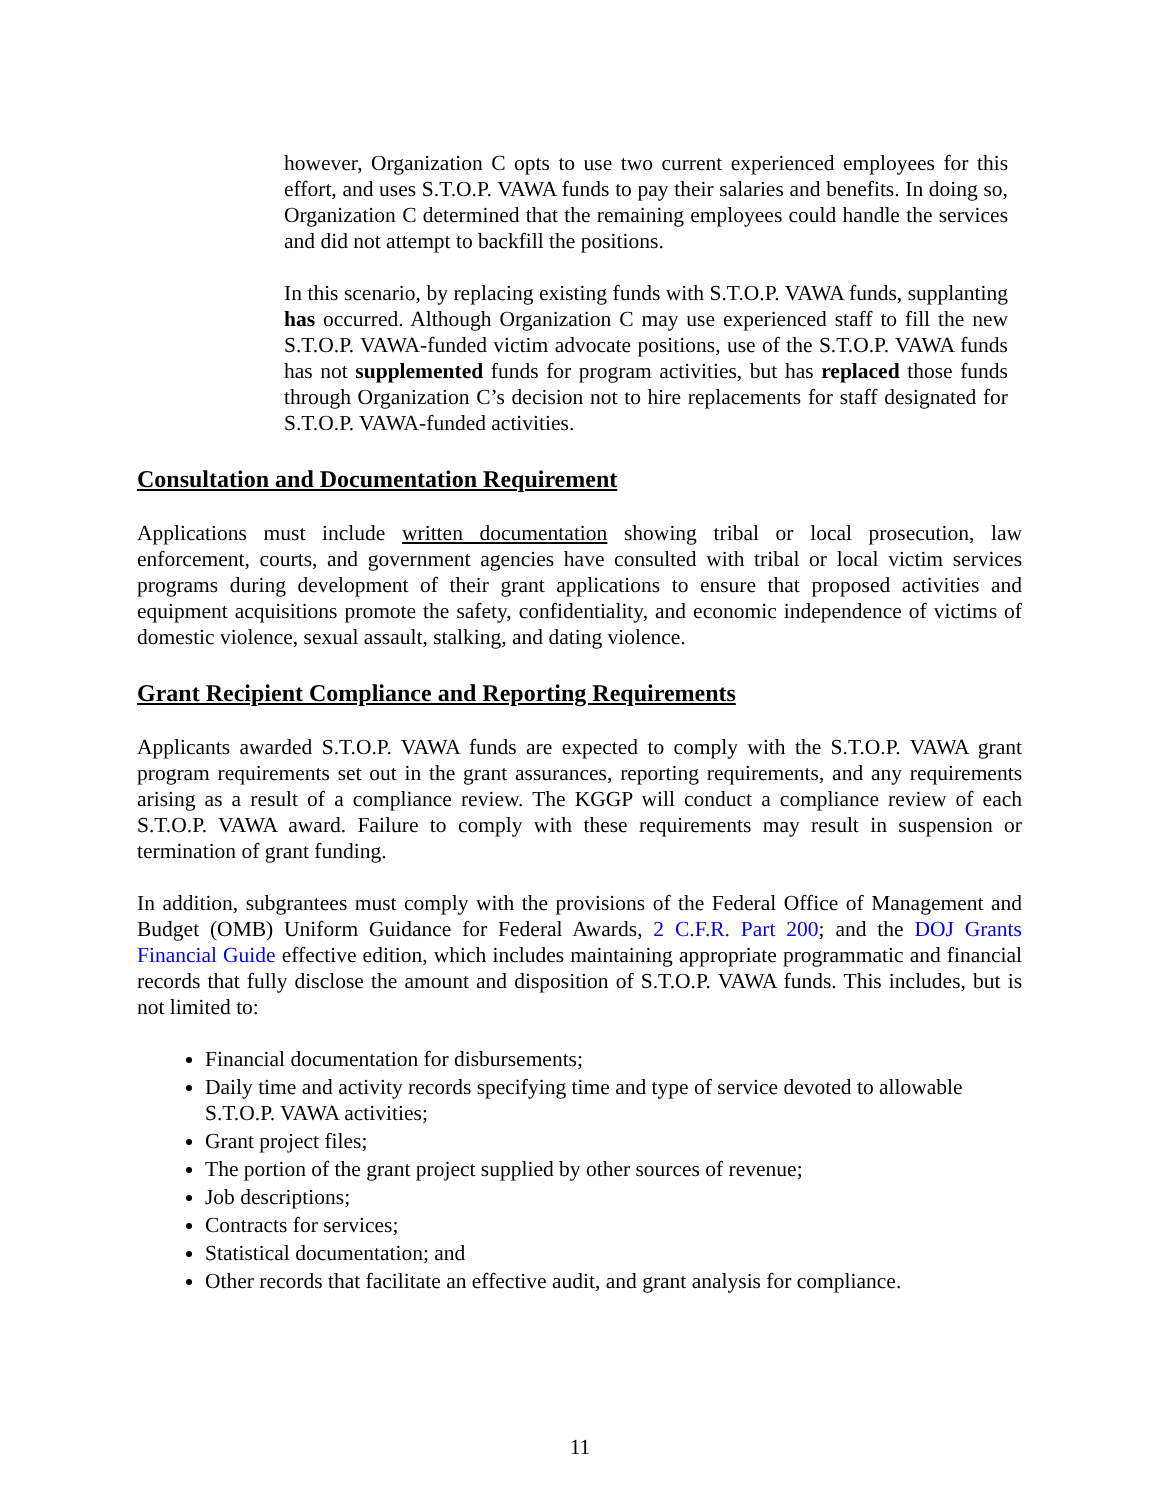however, Organization C opts to use two current experienced employees for this effort, and uses S.T.O.P. VAWA funds to pay their salaries and benefits. In doing so, Organization C determined that the remaining employees could handle the services and did not attempt to backfill the positions.
In this scenario, by replacing existing funds with S.T.O.P. VAWA funds, supplanting has occurred. Although Organization C may use experienced staff to fill the new S.T.O.P. VAWA-funded victim advocate positions, use of the S.T.O.P. VAWA funds has not supplemented funds for program activities, but has replaced those funds through Organization C’s decision not to hire replacements for staff designated for S.T.O.P. VAWA-funded activities.
Consultation and Documentation Requirement
Applications must include written documentation showing tribal or local prosecution, law enforcement, courts, and government agencies have consulted with tribal or local victim services programs during development of their grant applications to ensure that proposed activities and equipment acquisitions promote the safety, confidentiality, and economic independence of victims of domestic violence, sexual assault, stalking, and dating violence.
Grant Recipient Compliance and Reporting Requirements
Applicants awarded S.T.O.P. VAWA funds are expected to comply with the S.T.O.P. VAWA grant program requirements set out in the grant assurances, reporting requirements, and any requirements arising as a result of a compliance review. The KGGP will conduct a compliance review of each S.T.O.P. VAWA award. Failure to comply with these requirements may result in suspension or termination of grant funding.
In addition, subgrantees must comply with the provisions of the Federal Office of Management and Budget (OMB) Uniform Guidance for Federal Awards, 2 C.F.R. Part 200; and the DOJ Grants Financial Guide effective edition, which includes maintaining appropriate programmatic and financial records that fully disclose the amount and disposition of S.T.O.P. VAWA funds. This includes, but is not limited to:
Financial documentation for disbursements;
Daily time and activity records specifying time and type of service devoted to allowable S.T.O.P. VAWA activities;
Grant project files;
The portion of the grant project supplied by other sources of revenue;
Job descriptions;
Contracts for services;
Statistical documentation; and
Other records that facilitate an effective audit, and grant analysis for compliance.
11